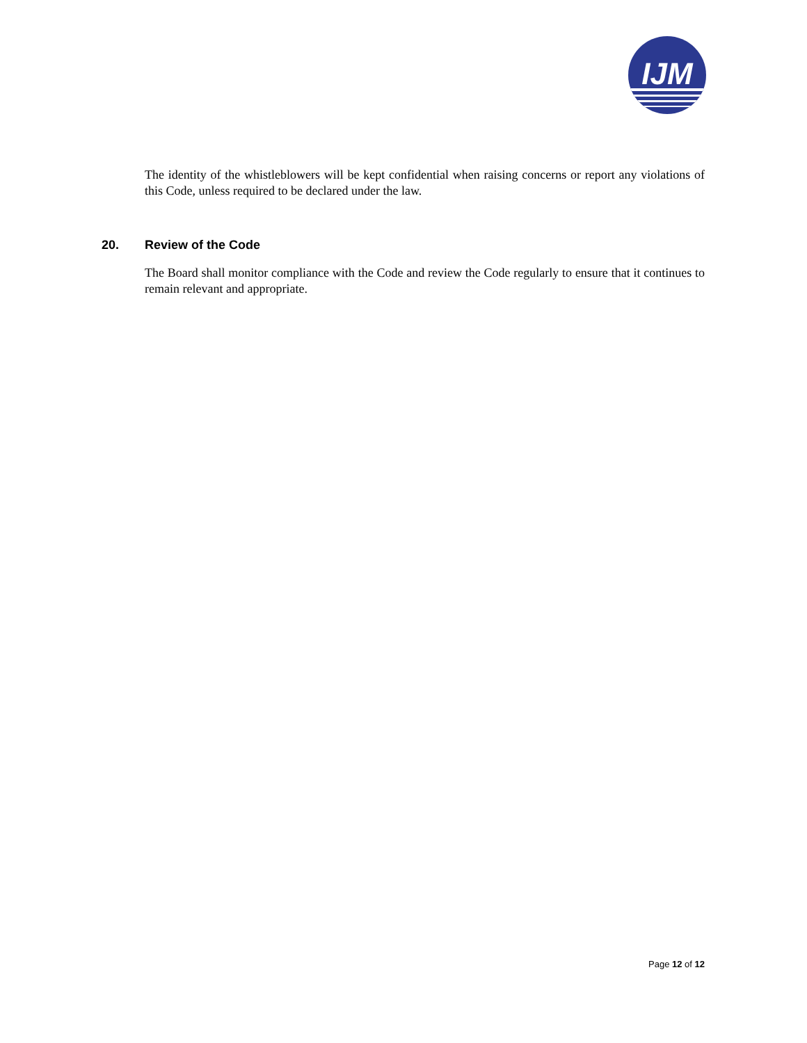IJM
The identity of the whistleblowers will be kept confidential when raising concerns or report any violations of this Code, unless required to be declared under the law.
20. Review of the Code
The Board shall monitor compliance with the Code and review the Code regularly to ensure that it continues to remain relevant and appropriate.
Page 12 of 12